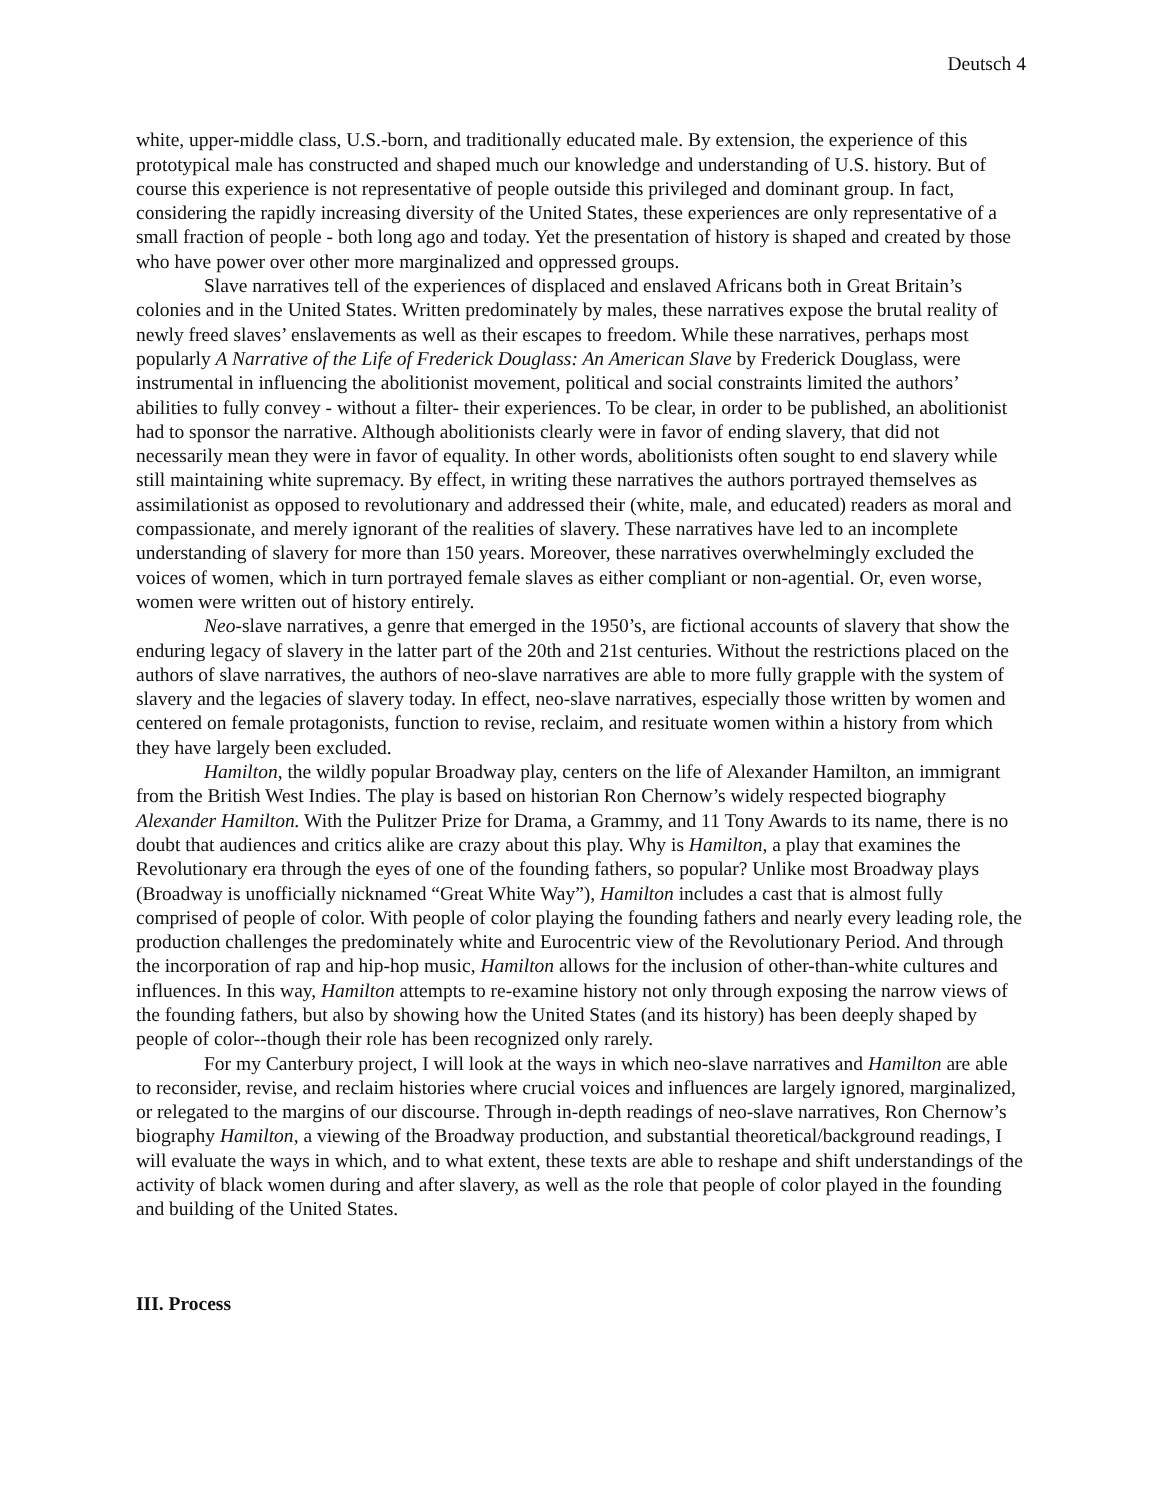Deutsch 4
white, upper-middle class, U.S.-born, and traditionally educated male. By extension, the experience of this prototypical male has constructed and shaped much our knowledge and understanding of U.S. history. But of course this experience is not representative of people outside this privileged and dominant group. In fact, considering the rapidly increasing diversity of the United States, these experiences are only representative of a small fraction of people - both long ago and today. Yet the presentation of history is shaped and created by those who have power over other more marginalized and oppressed groups.
Slave narratives tell of the experiences of displaced and enslaved Africans both in Great Britain’s colonies and in the United States. Written predominately by males, these narratives expose the brutal reality of newly freed slaves’ enslavements as well as their escapes to freedom. While these narratives, perhaps most popularly A Narrative of the Life of Frederick Douglass: An American Slave by Frederick Douglass, were instrumental in influencing the abolitionist movement, political and social constraints limited the authors’ abilities to fully convey - without a filter- their experiences. To be clear, in order to be published, an abolitionist had to sponsor the narrative. Although abolitionists clearly were in favor of ending slavery, that did not necessarily mean they were in favor of equality. In other words, abolitionists often sought to end slavery while still maintaining white supremacy. By effect, in writing these narratives the authors portrayed themselves as assimilationist as opposed to revolutionary and addressed their (white, male, and educated) readers as moral and compassionate, and merely ignorant of the realities of slavery. These narratives have led to an incomplete understanding of slavery for more than 150 years. Moreover, these narratives overwhelmingly excluded the voices of women, which in turn portrayed female slaves as either compliant or non-agential. Or, even worse, women were written out of history entirely.
Neo-slave narratives, a genre that emerged in the 1950’s, are fictional accounts of slavery that show the enduring legacy of slavery in the latter part of the 20th and 21st centuries. Without the restrictions placed on the authors of slave narratives, the authors of neo-slave narratives are able to more fully grapple with the system of slavery and the legacies of slavery today. In effect, neo-slave narratives, especially those written by women and centered on female protagonists, function to revise, reclaim, and resituate women within a history from which they have largely been excluded.
Hamilton, the wildly popular Broadway play, centers on the life of Alexander Hamilton, an immigrant from the British West Indies. The play is based on historian Ron Chernow’s widely respected biography Alexander Hamilton. With the Pulitzer Prize for Drama, a Grammy, and 11 Tony Awards to its name, there is no doubt that audiences and critics alike are crazy about this play. Why is Hamilton, a play that examines the Revolutionary era through the eyes of one of the founding fathers, so popular? Unlike most Broadway plays (Broadway is unofficially nicknamed “Great White Way”), Hamilton includes a cast that is almost fully comprised of people of color. With people of color playing the founding fathers and nearly every leading role, the production challenges the predominately white and Eurocentric view of the Revolutionary Period. And through the incorporation of rap and hip-hop music, Hamilton allows for the inclusion of other-than-white cultures and influences. In this way, Hamilton attempts to re-examine history not only through exposing the narrow views of the founding fathers, but also by showing how the United States (and its history) has been deeply shaped by people of color--though their role has been recognized only rarely.
For my Canterbury project, I will look at the ways in which neo-slave narratives and Hamilton are able to reconsider, revise, and reclaim histories where crucial voices and influences are largely ignored, marginalized, or relegated to the margins of our discourse. Through in-depth readings of neo-slave narratives, Ron Chernow’s biography Hamilton, a viewing of the Broadway production, and substantial theoretical/background readings, I will evaluate the ways in which, and to what extent, these texts are able to reshape and shift understandings of the activity of black women during and after slavery, as well as the role that people of color played in the founding and building of the United States.
III. Process